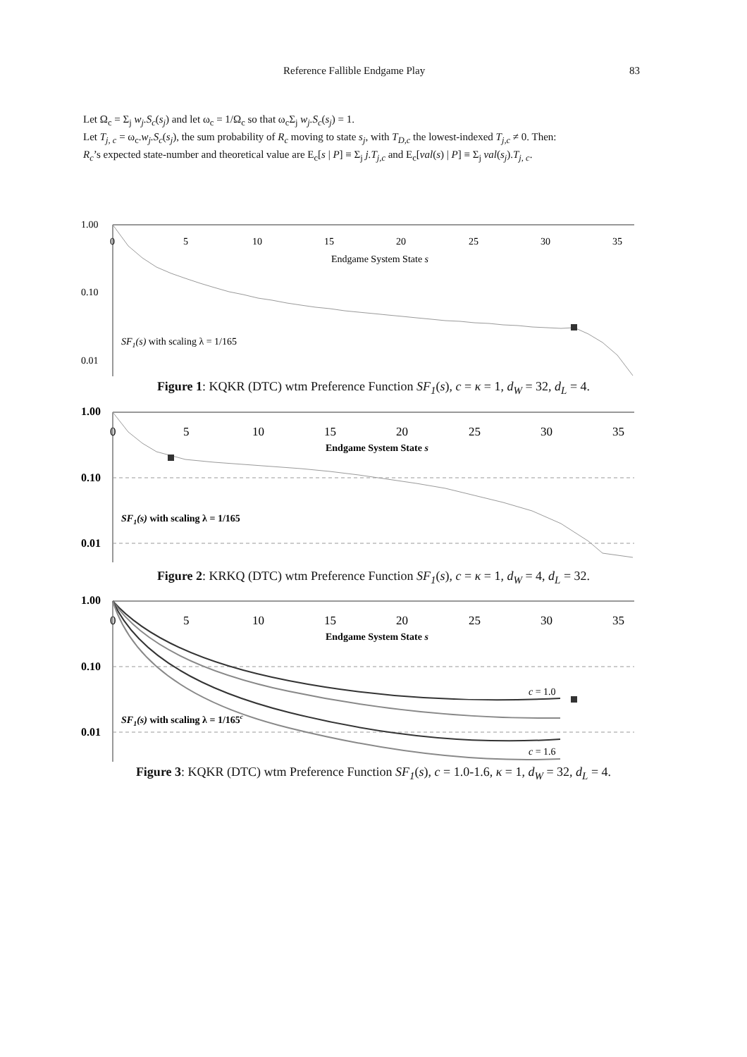Reference Fallible Endgame Play 83
Let Ω<sub>c</sub> = Σ<sub>j</sub> w<sub>j</sub>.S<sub>c</sub>(s<sub>j</sub>) and let ω<sub>c</sub> = 1/Ω<sub>c</sub> so that ω<sub>c</sub>Σ<sub>j</sub> w<sub>j</sub>.S<sub>c</sub>(s<sub>j</sub>) = 1.
Let T<sub>j, c</sub> = ω<sub>c</sub>.w<sub>j</sub>.S<sub>c</sub>(s<sub>j</sub>), the sum probability of R<sub>c</sub> moving to state s<sub>j</sub>, with T<sub>D,c</sub> the lowest-indexed T<sub>j,c</sub> ≠ 0. Then:
R<sub>c</sub>’s expected state-number and theoretical value are E<sub>c</sub>[s | P] ≡ Σ<sub>j</sub> j.T<sub>j,c</sub> and E<sub>c</sub>[val(s) | P] ≡ Σ<sub>j</sub> val(s<sub>j</sub>).T<sub>j, c</sub>.
1.00
0.10
0.01
0
5
10
15
20
25
30
35
Endgame System State s
SF1(s) with scaling λ = 1/165
Figure 1: KQKR (DTC) wtm Preference Function SF<sub>1</sub>(s), c = κ = 1, d<sub>W</sub> = 32, d<sub>L</sub> = 4.
1.00
0.10
0.01
0
5
10
15
20
25
30
35
Endgame System State s
SF1(s) with scaling λ = 1/165
Figure 2: KRKQ (DTC) wtm Preference Function SF<sub>1</sub>(s), c = κ = 1, d<sub>W</sub> = 4, d<sub>L</sub> = 32.
1.00
0.10
0.01
0
5
10
15
20
25
30
35
Endgame System State s
SF1(s) with scaling λ = 1/165c
c = 1.0
c = 1.6
Figure 3: KQKR (DTC) wtm Preference Function SF<sub>1</sub>(s), c = 1.0-1.6, κ = 1, d<sub>W</sub> = 32, d<sub>L</sub> = 4.